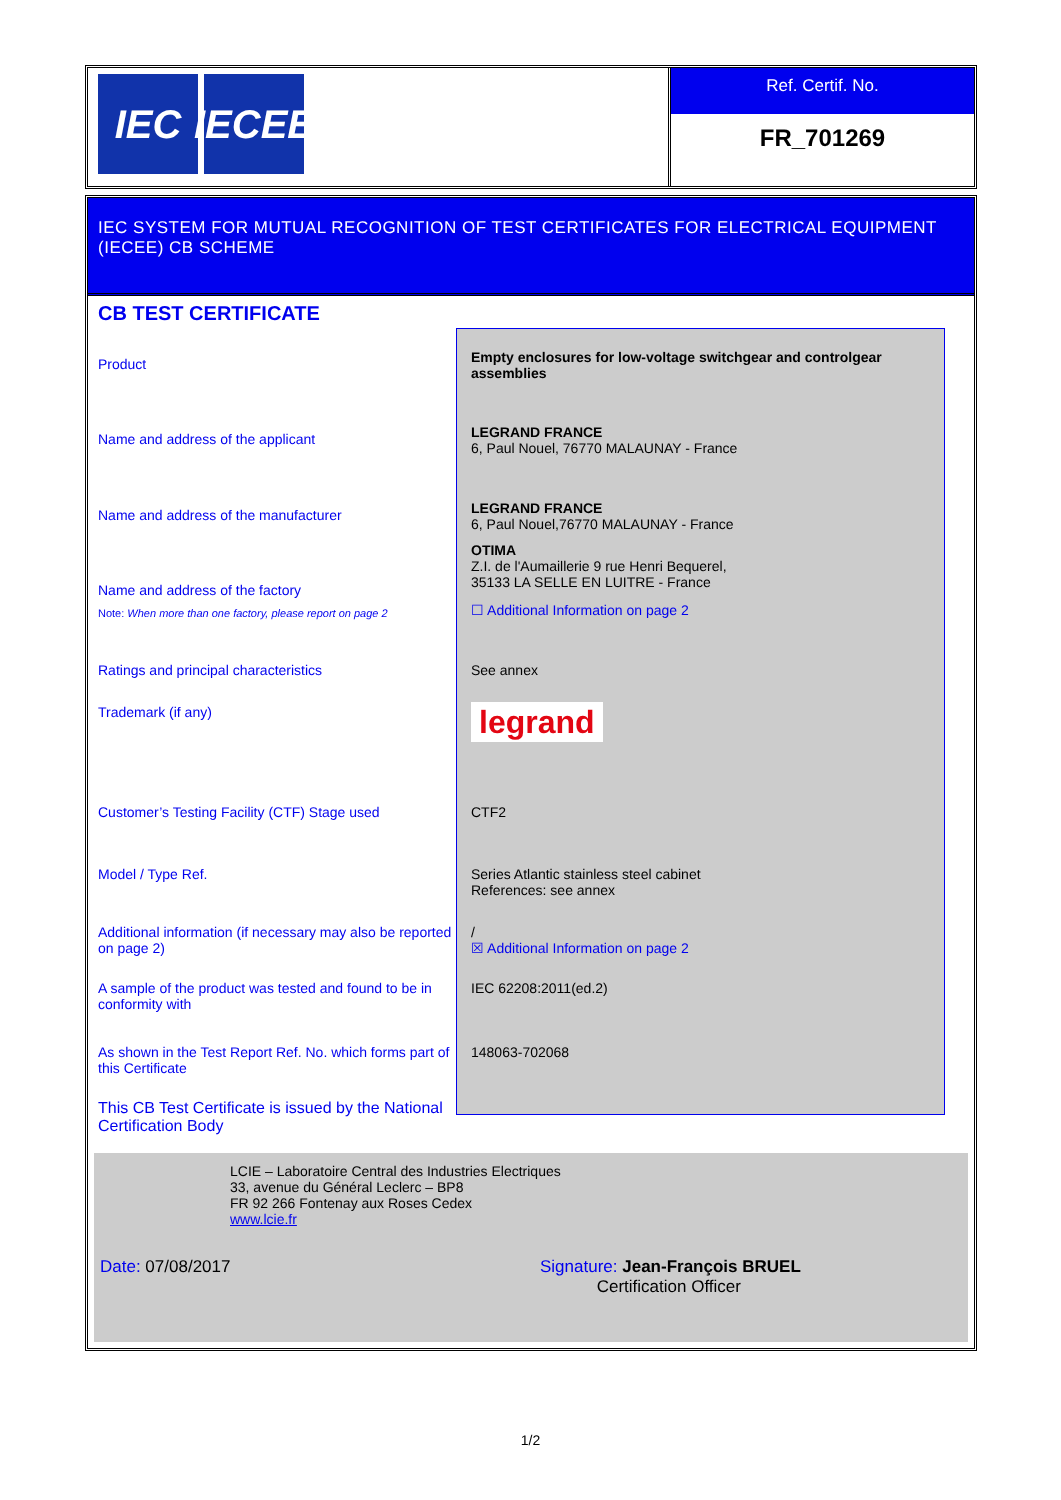IEC IECEE
Ref. Certif. No.
FR_701269
IEC SYSTEM FOR MUTUAL RECOGNITION OF TEST CERTIFICATES FOR ELECTRICAL EQUIPMENT (IECEE) CB SCHEME
CB TEST CERTIFICATE
Product
Empty enclosures for low-voltage switchgear and controlgear assemblies
Name and address of the applicant
LEGRAND FRANCE
6, Paul Nouel, 76770 MALAUNAY - France
Name and address of the manufacturer
LEGRAND FRANCE
6, Paul Nouel,76770 MALAUNAY - France
Name and address of the factory
OTIMA
Z.I. de l'Aumaillerie 9 rue Henri Bequerel,
35133 LA SELLE EN LUITRE - France
Note: When more than one factory, please report on page 2
☐ Additional Information on page 2
Ratings and principal characteristics See annex
Trademark (if any)
legrand
Customer’s Testing Facility (CTF) Stage used
CTF2
Model / Type Ref. Series Atlantic stainless steel cabinet
References: see annex
Additional information (if necessary may also be reported on page 2)
/
☒ Additional Information on page 2
A sample of the product was tested and found to be in conformity with
IEC 62208:2011(ed.2)
As shown in the Test Report Ref. No. which forms part of this Certificate
148063-702068
This CB Test Certificate is issued by the National Certification Body
LCIE – Laboratoire Central des Industries Electriques
33, avenue du Général Leclerc – BP8
FR 92 266 Fontenay aux Roses Cedex
www.lcie.fr
Date: 07/08/2017 Signature: Jean-François BRUEL
Certification Officer
1/2